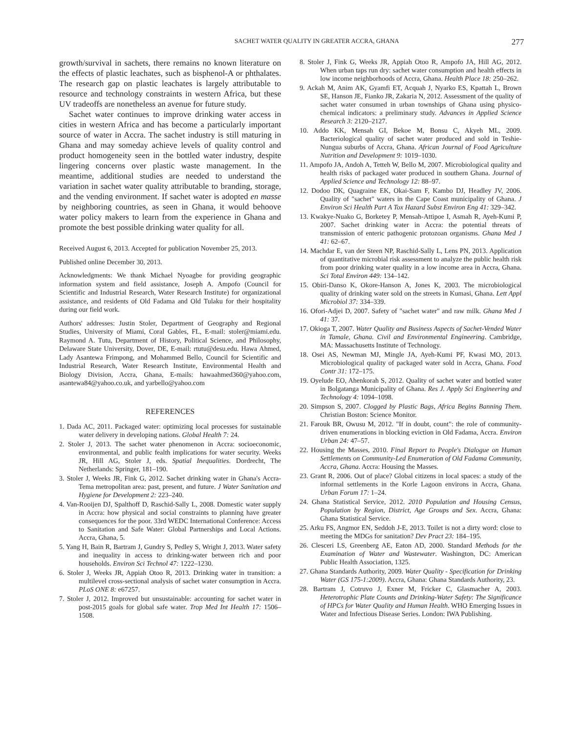SACHET WATER QUALITY IN GREATER ACCRA, GHANA 277
growth/survival in sachets, there remains no known literature on the effects of plastic leachates, such as bisphenol-A or phthalates. The research gap on plastic leachates is largely attributable to resource and technology constraints in western Africa, but these UV tradeoffs are nonetheless an avenue for future study.
Sachet water continues to improve drinking water access in cities in western Africa and has become a particularly important source of water in Accra. The sachet industry is still maturing in Ghana and may someday achieve levels of quality control and product homogeneity seen in the bottled water industry, despite lingering concerns over plastic waste management. In the meantime, additional studies are needed to understand the variation in sachet water quality attributable to branding, storage, and the vending environment. If sachet water is adopted en masse by neighboring countries, as seen in Ghana, it would behoove water policy makers to learn from the experience in Ghana and promote the best possible drinking water quality for all.
Received August 6, 2013. Accepted for publication November 25, 2013.
Published online December 30, 2013.
Acknowledgments: We thank Michael Nyoagbe for providing geographic information system and field assistance, Joseph A. Ampofo (Council for Scientific and Industrial Research, Water Research Institute) for organizational assistance, and residents of Old Fadama and Old Tulaku for their hospitality during our field work.
Authors' addresses: Justin Stoler, Department of Geography and Regional Studies, University of Miami, Coral Gables, FL, E-mail: stoler@miami.edu. Raymond A. Tutu, Department of History, Political Science, and Philosophy, Delaware State University, Dover, DE, E-mail: rtutu@desu.edu. Hawa Ahmed, Lady Asantewa Frimpong, and Mohammed Bello, Council for Scientific and Industrial Research, Water Research Institute, Environmental Health and Biology Division, Accra, Ghana, E-mails: hawaahmed360@yahoo.com, asantewa84@yahoo.co.uk, and yarbello@yahoo.com
REFERENCES
1. Dada AC, 2011. Packaged water: optimizing local processes for sustainable water delivery in developing nations. Global Health 7: 24.
2. Stoler J, 2013. The sachet water phenomenon in Accra: socioeconomic, environmental, and public fealth implications for water security. Weeks JR, Hill AG, Stoler J, eds. Spatial Inequalities. Dordrecht, The Netherlands: Springer, 181–190.
3. Stoler J, Weeks JR, Fink G, 2012. Sachet drinking water in Ghana's Accra-Tema metropolitan area: past, present, and future. J Water Sanitation and Hygiene for Development 2: 223–240.
4. Van-Rooijen DJ, Spalthoff D, Raschid-Sally L, 2008. Domestic water supply in Accra: how physical and social constraints to planning have greater consequences for the poor. 33rd WEDC International Conference: Access to Sanitation and Safe Water: Global Partnerships and Local Actions. Accra, Ghana, 5.
5. Yang H, Bain R, Bartram J, Gundry S, Pedley S, Wright J, 2013. Water safety and inequality in access to drinking-water between rich and poor households. Environ Sci Technol 47: 1222–1230.
6. Stoler J, Weeks JR, Appiah Otoo R, 2013. Drinking water in transition: a multilevel cross-sectional analysis of sachet water consumption in Accra. PLoS ONE 8: e67257.
7. Stoler J, 2012. Improved but unsustainable: accounting for sachet water in post-2015 goals for global safe water. Trop Med Int Health 17: 1506–1508.
8. Stoler J, Fink G, Weeks JR, Appiah Otoo R, Ampofo JA, Hill AG, 2012. When urban taps run dry: sachet water consumption and health effects in low income neighborhoods of Accra, Ghana. Health Place 18: 250–262.
9. Ackah M, Anim AK, Gyamfi ET, Acquah J, Nyarko ES, Kpattah L, Brown SE, Hanson JE, Fianko JR, Zakaria N, 2012. Assessment of the quality of sachet water consumed in urban townships of Ghana using physico-chemical indicators: a preliminary study. Advances in Applied Science Research 3: 2120–2127.
10. Addo KK, Mensah GI, Bekoe M, Bonsu C, Akyeh ML, 2009. Bacteriological quality of sachet water produced and sold in Teshie-Nungua suburbs of Accra, Ghana. African Journal of Food Agriculture Nutrition and Development 9: 1019–1030.
11. Ampofo JA, Andoh A, Tetteh W, Bello M, 2007. Microbiological quality and health risks of packaged water produced in southern Ghana. Journal of Applied Science and Technology 12: 88–97.
12. Dodoo DK, Quagraine EK, Okai-Sam F, Kambo DJ, Headley JV, 2006. Quality of "sachet" waters in the Cape Coast municipality of Ghana. J Environ Sci Health Part A Tox Hazard Subst Environ Eng 41: 329–342.
13. Kwakye-Nuako G, Borketey P, Mensah-Attipoe I, Asmah R, Ayeh-Kumi P, 2007. Sachet drinking water in Accra: the potential threats of transmission of enteric pathogenic protozoan organisms. Ghana Med J 41: 62–67.
14. Machdar E, van der Steen NP, Raschid-Sally L, Lens PN, 2013. Application of quantitative microbial risk assessment to analyze the public health risk from poor drinking water quality in a low income area in Accra, Ghana. Sci Total Environ 449: 134–142.
15. Obiri-Danso K, Okore-Hanson A, Jones K, 2003. The microbiological quality of drinking water sold on the streets in Kumasi, Ghana. Lett Appl Microbiol 37: 334–339.
16. Ofori-Adjei D, 2007. Safety of "sachet water" and raw milk. Ghana Med J 41: 37.
17. Okioga T, 2007. Water Quality and Business Aspects of Sachet-Vended Water in Tamale, Ghana. Civil and Environmental Engineering. Cambridge, MA: Massachusetts Institute of Technology.
18. Osei AS, Newman MJ, Mingle JA, Ayeh-Kumi PF, Kwasi MO, 2013. Microbiological quality of packaged water sold in Accra, Ghana. Food Contr 31: 172–175.
19. Oyelude EO, Ahenkorah S, 2012. Quality of sachet water and bottled water in Bolgatanga Municipality of Ghana. Res J. Apply Sci Engineering and Technology 4: 1094–1098.
20. Simpson S, 2007. Clogged by Plastic Bags, Africa Begins Banning Them. Christian Boston: Science Monitor.
21. Farouk BR, Owusu M, 2012. "If in doubt, count": the role of community-driven enumerations in blocking eviction in Old Fadama, Accra. Environ Urban 24: 47–57.
22. Housing the Masses, 2010. Final Report to People's Dialogue on Human Settlements on Community-Led Enumeration of Old Fadama Community, Accra, Ghana. Accra: Housing the Masses.
23. Grant R, 2006. Out of place? Global citizens in local spaces: a study of the informal settlements in the Korle Lagoon environs in Accra, Ghana. Urban Forum 17: 1–24.
24. Ghana Statistical Service, 2012. 2010 Population and Housing Census, Population by Region, District, Age Groups and Sex. Accra, Ghana: Ghana Statistical Service.
25. Arku FS, Angmor EN, Seddoh J-E, 2013. Toilet is not a dirty word: close to meeting the MDGs for sanitation? Dev Pract 23: 184–195.
26. Clesceri LS, Greenberg AE, Eaton AD, 2000. Standard Methods for the Examination of Water and Wastewater. Washington, DC: American Public Health Association, 1325.
27. Ghana Standards Authority, 2009. Water Quality - Specification for Drinking Water (GS 175-1:2009). Accra, Ghana: Ghana Standards Authority, 23.
28. Bartram J, Cotruvo J, Exner M, Fricker C, Glasmacher A, 2003. Heterotrophic Plate Counts and Drinking-Water Safety: The Significance of HPCs for Water Quality and Human Health. WHO Emerging Issues in Water and Infectious Disease Series. London: IWA Publishing.